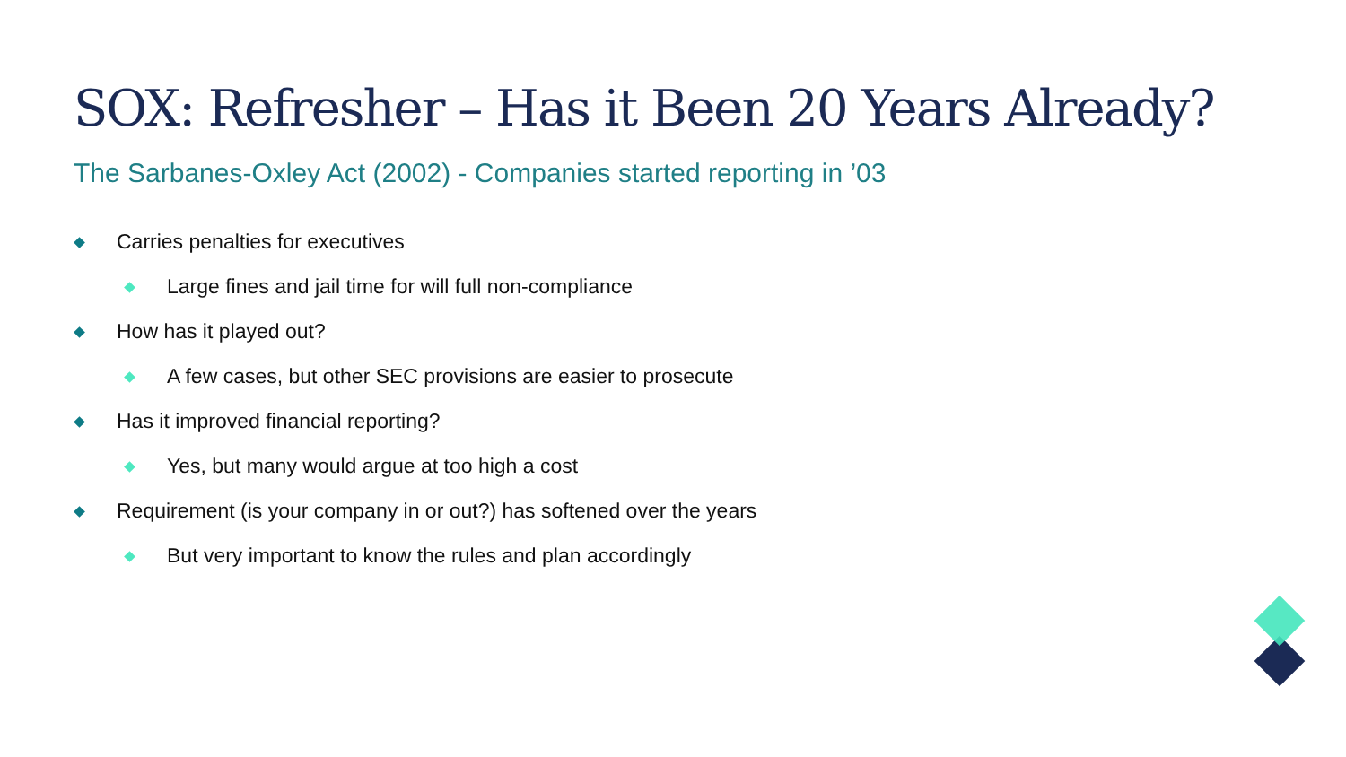SOX: Refresher – Has it Been 20 Years Already?
The Sarbanes-Oxley Act (2002) - Companies started reporting in ’03
Carries penalties for executives
Large fines and jail time for will full non-compliance
How has it played out?
A few cases, but other SEC provisions are easier to prosecute
Has it improved financial reporting?
Yes, but many would argue at too high a cost
Requirement (is your company in or out?) has softened over the years
But very important to know the rules and plan accordingly